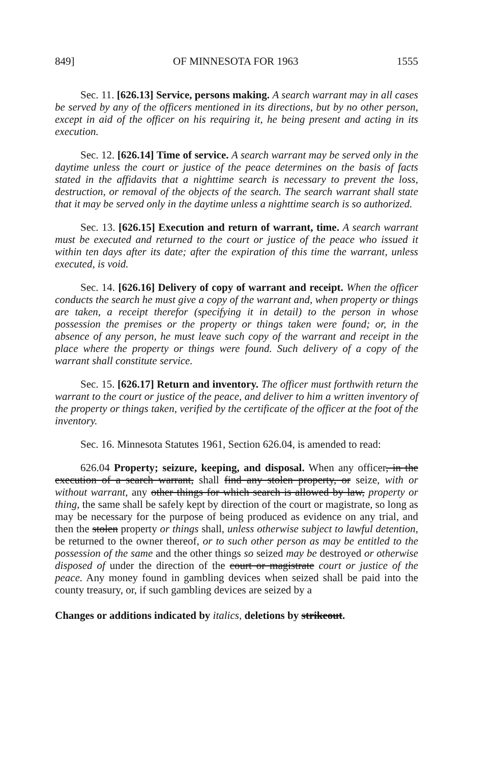849] OF MINNESOTA FOR 1963 1555
Sec. 11. [626.13] Service, persons making. A search warrant may in all cases be served by any of the officers mentioned in its directions, but by no other person, except in aid of the officer on his requiring it, he being present and acting in its execution.
Sec. 12. [626.14] Time of service. A search warrant may be served only in the daytime unless the court or justice of the peace determines on the basis of facts stated in the affidavits that a nighttime search is necessary to prevent the loss, destruction, or removal of the objects of the search. The search warrant shall state that it may be served only in the daytime unless a nighttime search is so authorized.
Sec. 13. [626.15] Execution and return of warrant, time. A search warrant must be executed and returned to the court or justice of the peace who issued it within ten days after its date; after the expiration of this time the warrant, unless executed, is void.
Sec. 14. [626.16] Delivery of copy of warrant and receipt. When the officer conducts the search he must give a copy of the warrant and, when property or things are taken, a receipt therefor (specifying it in detail) to the person in whose possession the premises or the property or things taken were found; or, in the absence of any person, he must leave such copy of the warrant and receipt in the place where the property or things were found. Such delivery of a copy of the warrant shall constitute service.
Sec. 15. [626.17] Return and inventory. The officer must forthwith return the warrant to the court or justice of the peace, and deliver to him a written inventory of the property or things taken, verified by the certificate of the officer at the foot of the inventory.
Sec. 16. Minnesota Statutes 1961, Section 626.04, is amended to read:
626.04 Property; seizure, keeping, and disposal. When any officer, in the execution of a search warrant, shall find any stolen property, or seize, with or without warrant, any other things for which search is allowed by law, property or thing, the same shall be safely kept by direction of the court or magistrate, so long as may be necessary for the purpose of being produced as evidence on any trial, and then the stolen property or things shall, unless otherwise subject to lawful detention, be returned to the owner thereof, or to such other person as may be entitled to the possession of the same and the other things so seized may be destroyed or otherwise disposed of under the direction of the court or magistrate court or justice of the peace. Any money found in gambling devices when seized shall be paid into the county treasury, or, if such gambling devices are seized by a
Changes or additions indicated by italics, deletions by strikeout.